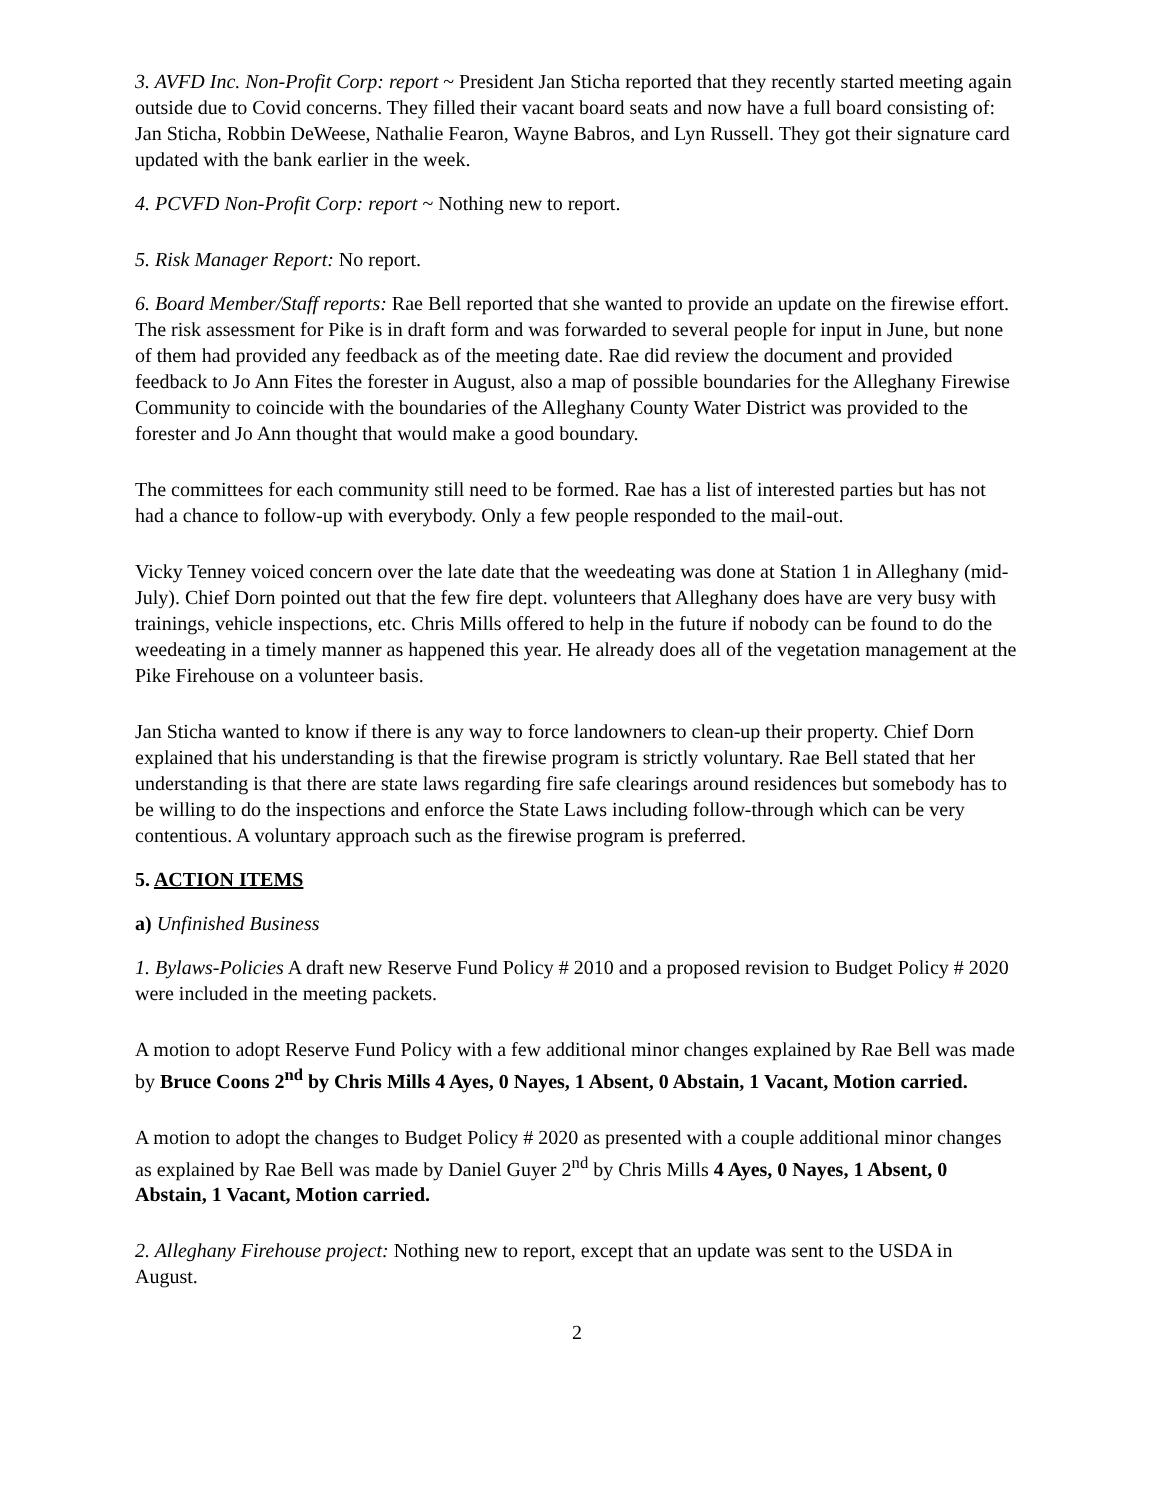3. AVFD Inc. Non-Profit Corp: report ~ President Jan Sticha reported that they recently started meeting again outside due to Covid concerns. They filled their vacant board seats and now have a full board consisting of: Jan Sticha, Robbin DeWeese, Nathalie Fearon, Wayne Babros, and Lyn Russell. They got their signature card updated with the bank earlier in the week.
4. PCVFD Non-Profit Corp: report ~ Nothing new to report.
5. Risk Manager Report: No report.
6. Board Member/Staff reports: Rae Bell reported that she wanted to provide an update on the firewise effort. The risk assessment for Pike is in draft form and was forwarded to several people for input in June, but none of them had provided any feedback as of the meeting date. Rae did review the document and provided feedback to Jo Ann Fites the forester in August, also a map of possible boundaries for the Alleghany Firewise Community to coincide with the boundaries of the Alleghany County Water District was provided to the forester and Jo Ann thought that would make a good boundary.
The committees for each community still need to be formed. Rae has a list of interested parties but has not had a chance to follow-up with everybody. Only a few people responded to the mail-out.
Vicky Tenney voiced concern over the late date that the weedeating was done at Station 1 in Alleghany (mid-July). Chief Dorn pointed out that the few fire dept. volunteers that Alleghany does have are very busy with trainings, vehicle inspections, etc. Chris Mills offered to help in the future if nobody can be found to do the weedeating in a timely manner as happened this year. He already does all of the vegetation management at the Pike Firehouse on a volunteer basis.
Jan Sticha wanted to know if there is any way to force landowners to clean-up their property. Chief Dorn explained that his understanding is that the firewise program is strictly voluntary. Rae Bell stated that her understanding is that there are state laws regarding fire safe clearings around residences but somebody has to be willing to do the inspections and enforce the State Laws including follow-through which can be very contentious. A voluntary approach such as the firewise program is preferred.
5. ACTION ITEMS
a) Unfinished Business
1. Bylaws-Policies A draft new Reserve Fund Policy # 2010 and a proposed revision to Budget Policy # 2020 were included in the meeting packets.
A motion to adopt Reserve Fund Policy with a few additional minor changes explained by Rae Bell was made by Bruce Coons 2<sup>nd</sup> by Chris Mills 4 Ayes, 0 Nayes, 1 Absent, 0 Abstain, 1 Vacant, Motion carried.
A motion to adopt the changes to Budget Policy # 2020 as presented with a couple additional minor changes as explained by Rae Bell was made by Daniel Guyer 2<sup>nd</sup> by Chris Mills 4 Ayes, 0 Nayes, 1 Absent, 0 Abstain, 1 Vacant, Motion carried.
2. Alleghany Firehouse project: Nothing new to report, except that an update was sent to the USDA in August.
2